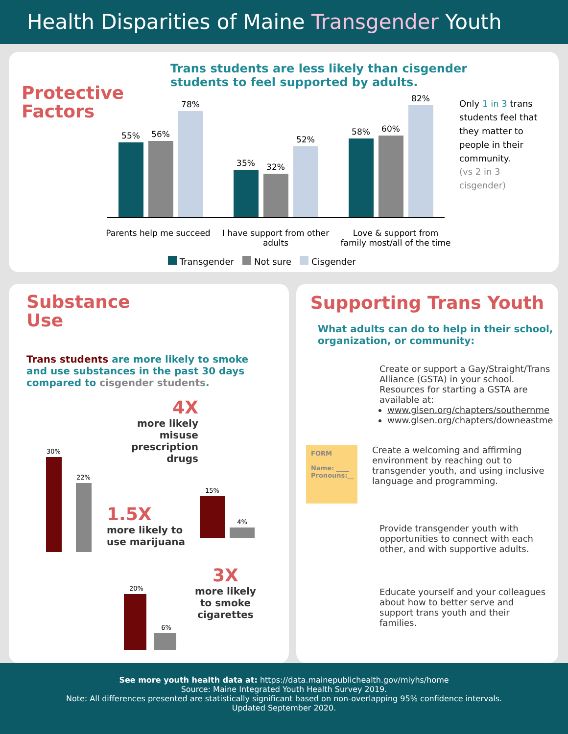Health Disparities of Maine Transgender Youth
Protective
Factors
Trans students are less likely than cisgender
students to feel supported by adults.
55%
56%
78%
35%
32%
52%
58%
60%
82%
Parents help me succeed
I have support from other adults
Love & support from family most/all of the time
Transgender Not sure Cisgender
Only 1 in 3 trans students feel that they matter to people in their community.
(vs 2 in 3 cisgender)
Substance
Use
Trans students are more likely to smoke and use substances in the past 30 days compared to cisgender students.
4X
more likely
misuse
prescription
drugs
1.5X
more likely to
use marijuana
3X
more likely
to smoke
cigarettes
30%
22%
15%
4%
20%
6%
Supporting Trans Youth
What adults can do to help in their school, organization, or community:
Create or support a Gay/Straight/Trans Alliance (GSTA) in your school. Resources for starting a GSTA are available at:
www.glsen.org/chapters/southernme
www.glsen.org/chapters/downeastme
FORM
Name: ____
Pronouns:__
Create a welcoming and affirming environment by reaching out to transgender youth, and using inclusive language and programming.
Provide transgender youth with opportunities to connect with each other, and with supportive adults.
Educate yourself and your colleagues about how to better serve and support trans youth and their families.
See more youth health data at: https://data.mainepublichealth.gov/miyhs/home
Source: Maine Integrated Youth Health Survey 2019.
Note: All differences presented are statistically significant based on non-overlapping 95% confidence intervals.
Updated September 2020.